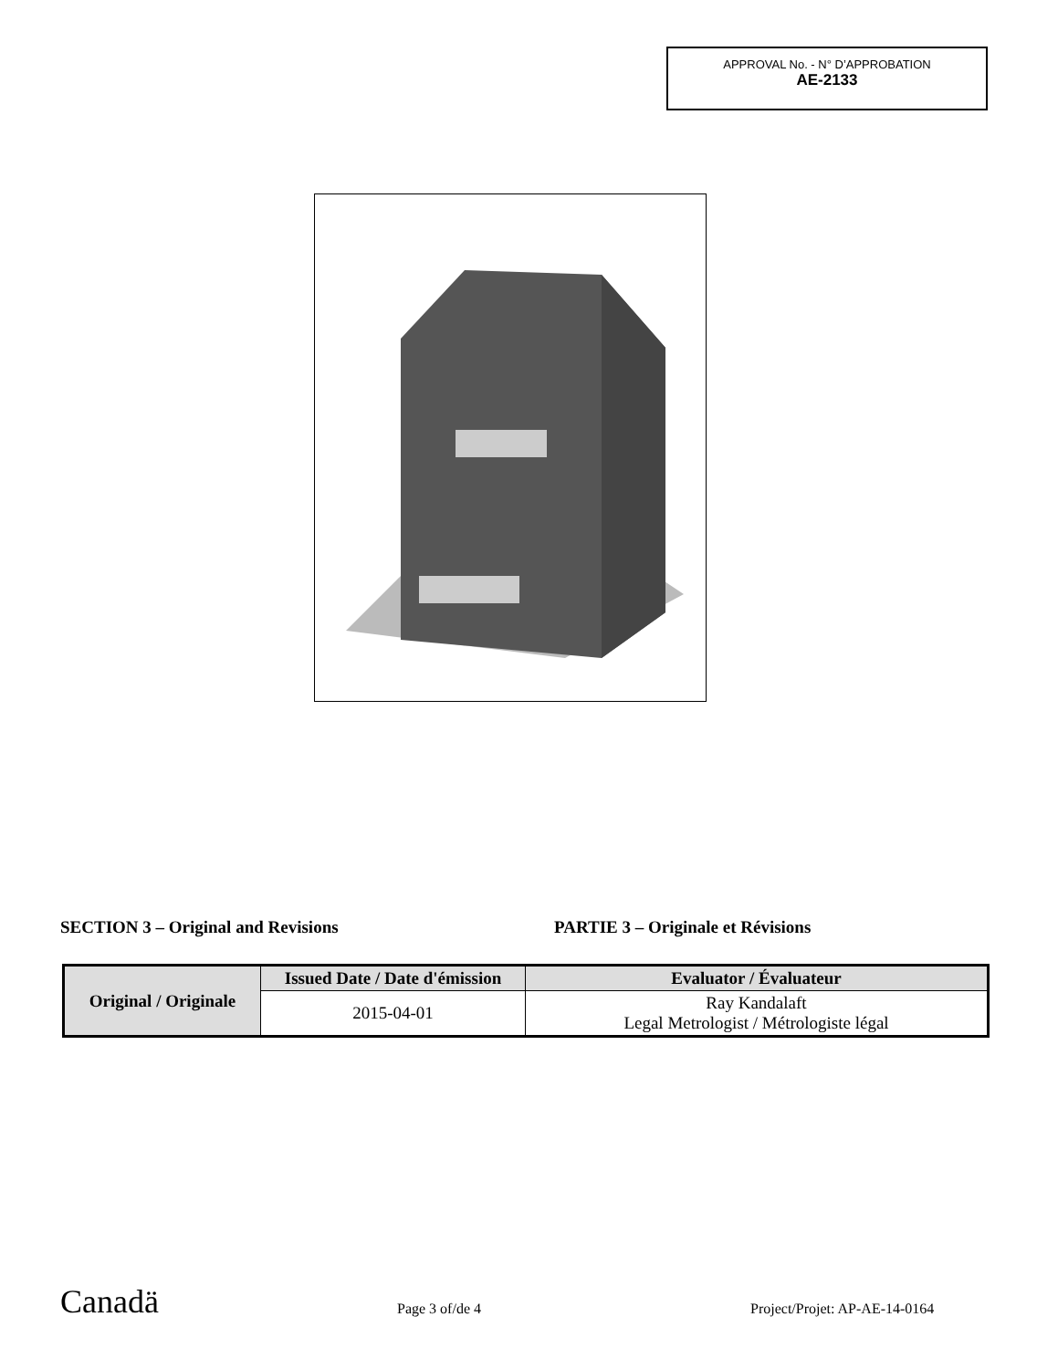APPROVAL No. - N° D’APPROBATION
AE-2133
SECTION 3 – Original and Revisions
PARTIE 3 – Originale et Révisions
| Original / Originale | Issued Date / Date d'émission | Evaluator / Évaluateur |
| --- | --- | --- |
| | 2015-04-01 | Ray Kandalaft Legal Metrologist / Métrologiste légal |
Canadä Page 3 of/de 4 Project/Projet: AP-AE-14-0164